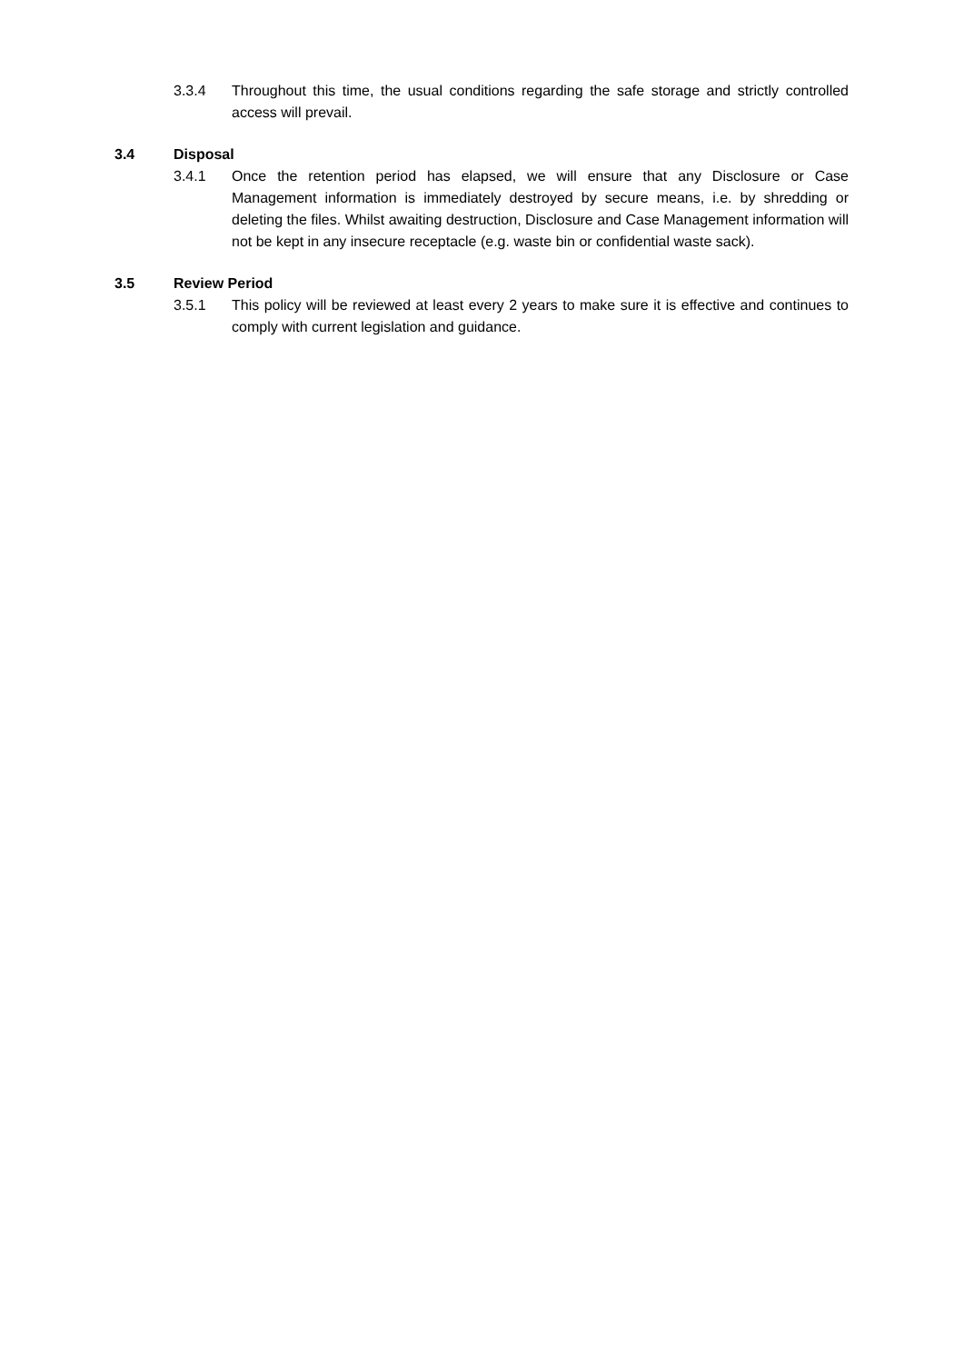3.3.4 Throughout this time, the usual conditions regarding the safe storage and strictly controlled access will prevail.
3.4 Disposal
3.4.1 Once the retention period has elapsed, we will ensure that any Disclosure or Case Management information is immediately destroyed by secure means, i.e. by shredding or deleting the files. Whilst awaiting destruction, Disclosure and Case Management information will not be kept in any insecure receptacle (e.g. waste bin or confidential waste sack).
3.5 Review Period
3.5.1 This policy will be reviewed at least every 2 years to make sure it is effective and continues to comply with current legislation and guidance.